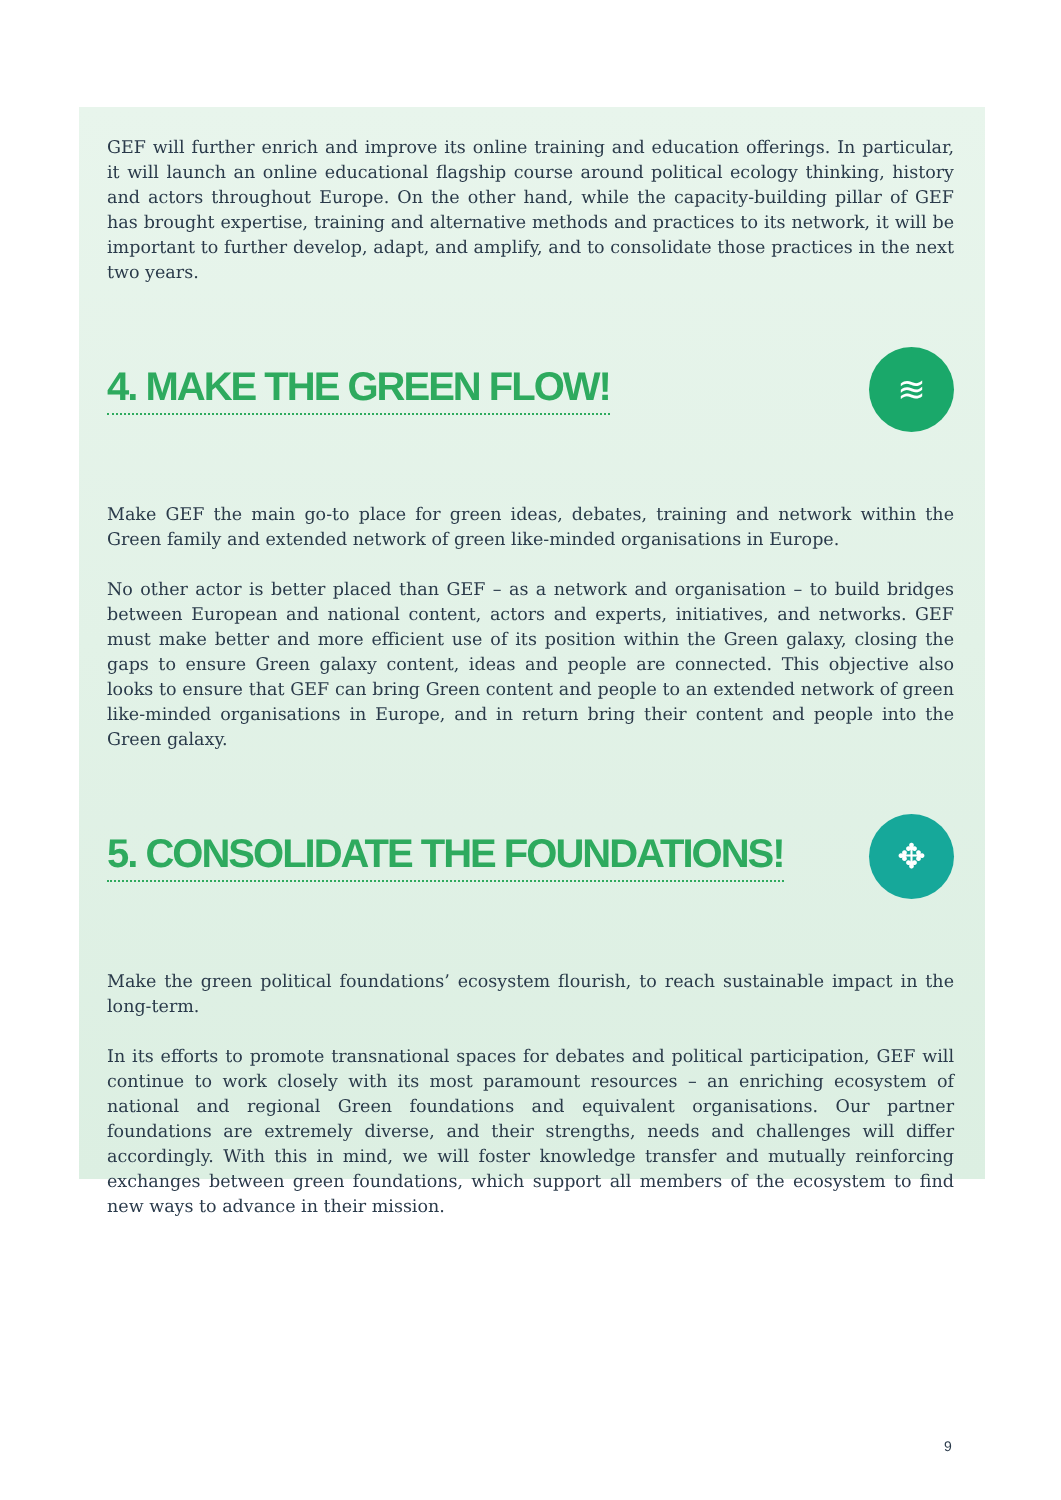GEF will further enrich and improve its online training and education offerings. In particular, it will launch an online educational flagship course around political ecology thinking, history and actors throughout Europe. On the other hand, while the capacity-building pillar of GEF has brought expertise, training and alternative methods and practices to its network, it will be important to further develop, adapt, and amplify, and to consolidate those practices in the next two years.
4. MAKE THE GREEN FLOW!
≋
Make GEF the main go-to place for green ideas, debates, training and network within the Green family and extended network of green like-minded organisations in Europe.
No other actor is better placed than GEF – as a network and organisation – to build bridges between European and national content, actors and experts, initiatives, and networks. GEF must make better and more efficient use of its position within the Green galaxy, closing the gaps to ensure Green galaxy content, ideas and people are connected. This objective also looks to ensure that GEF can bring Green content and people to an extended network of green like-minded organisations in Europe, and in return bring their content and people into the Green galaxy.
5. CONSOLIDATE THE FOUNDATIONS!
✥
Make the green political foundations’ ecosystem flourish, to reach sustainable impact in the long-term.
In its efforts to promote transnational spaces for debates and political participation, GEF will continue to work closely with its most paramount resources – an enriching ecosystem of national and regional Green foundations and equivalent organisations. Our partner foundations are extremely diverse, and their strengths, needs and challenges will differ accordingly. With this in mind, we will foster knowledge transfer and mutually reinforcing exchanges between green foundations, which support all members of the ecosystem to find new ways to advance in their mission.
9